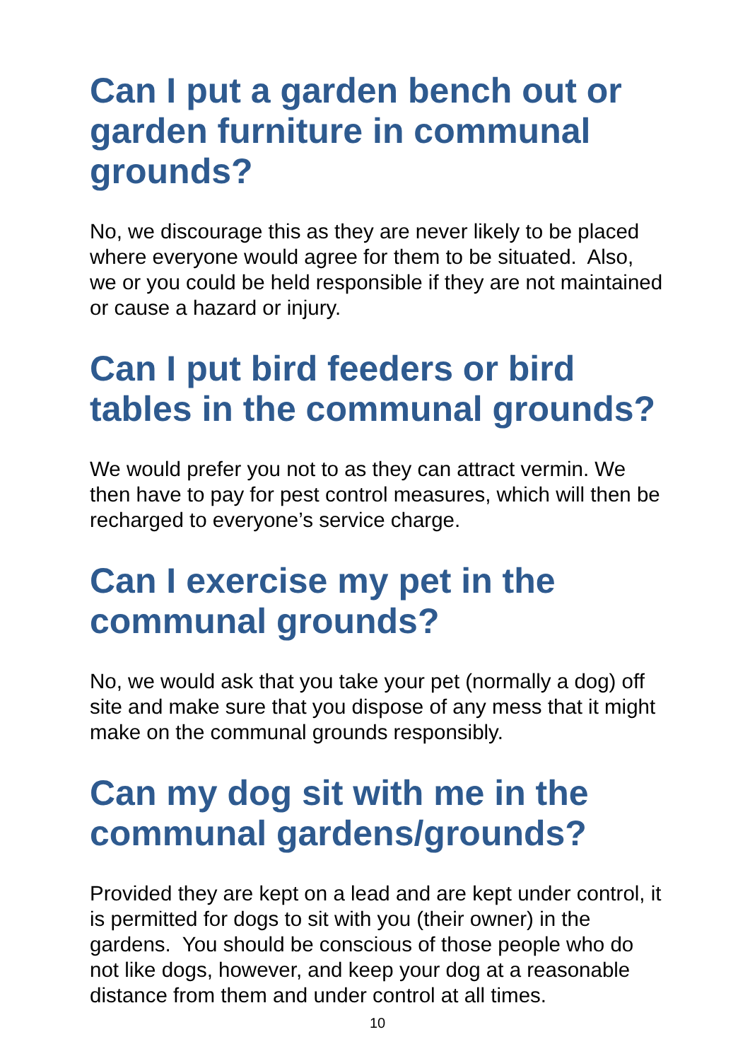Can I put a garden bench out or garden furniture in communal grounds?
No, we discourage this as they are never likely to be placed where everyone would agree for them to be situated. Also, we or you could be held responsible if they are not maintained or cause a hazard or injury.
Can I put bird feeders or bird tables in the communal grounds?
We would prefer you not to as they can attract vermin. We then have to pay for pest control measures, which will then be recharged to everyone’s service charge.
Can I exercise my pet in the communal grounds?
No, we would ask that you take your pet (normally a dog) off site and make sure that you dispose of any mess that it might make on the communal grounds responsibly.
Can my dog sit with me in the communal gardens/grounds?
Provided they are kept on a lead and are kept under control, it is permitted for dogs to sit with you (their owner) in the gardens. You should be conscious of those people who do not like dogs, however, and keep your dog at a reasonable distance from them and under control at all times.
10